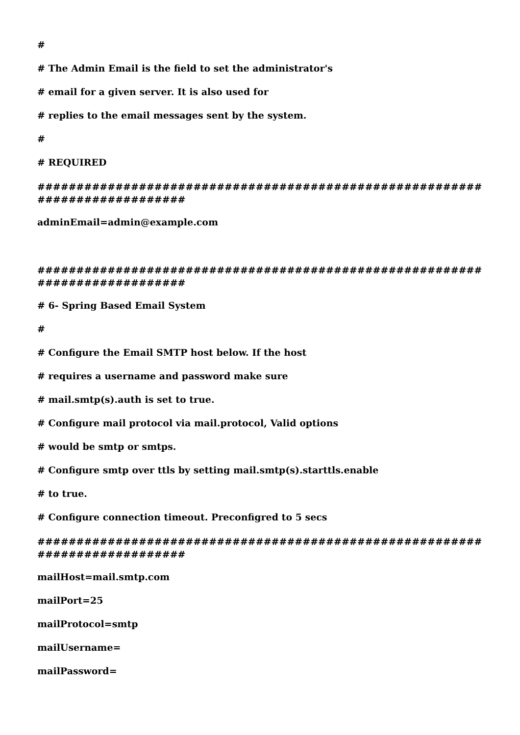#
# The Admin Email is the field to set the administrator's
# email for a given server. It is also used for
# replies to the email messages sent by the system.
#
# REQUIRED
############################################################################
adminEmail=admin@example.com
############################################################################
# 6- Spring Based Email System
#
# Configure the Email SMTP host below. If the host
# requires a username and password make sure
# mail.smtp(s).auth is set to true.
# Configure mail protocol via mail.protocol, Valid options
# would be smtp or smtps.
# Configure smtp over ttls by setting mail.smtp(s).starttls.enable
# to true.
# Configure connection timeout. Preconfigred to 5 secs
############################################################################
mailHost=mail.smtp.com
mailPort=25
mailProtocol=smtp
mailUsername=
mailPassword=